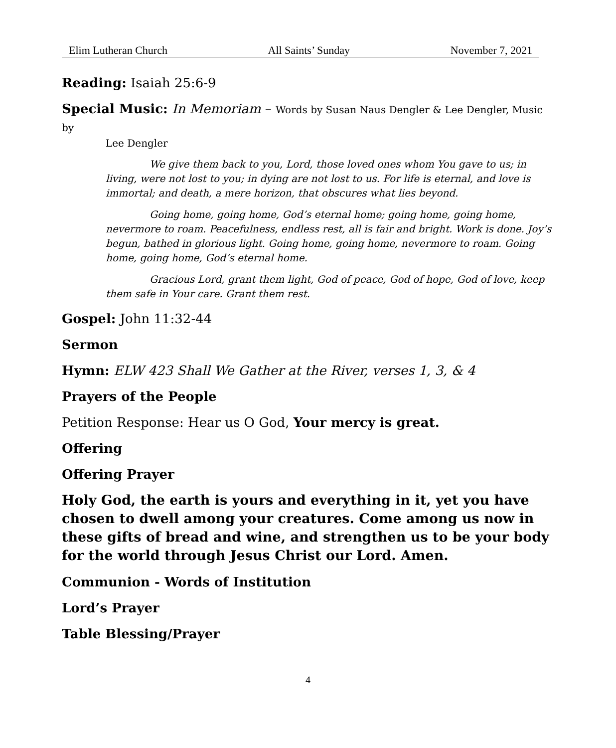Elim Lutheran Church All Saints’ Sunday November 7, 2021
Reading: Isaiah 25:6-9
Special Music: In Memoriam – Words by Susan Naus Dengler & Lee Dengler, Music by
Lee Dengler
We give them back to you, Lord, those loved ones whom You gave to us; in living, were not lost to you; in dying are not lost to us. For life is eternal, and love is immortal; and death, a mere horizon, that obscures what lies beyond.
Going home, going home, God’s eternal home; going home, going home, nevermore to roam. Peacefulness, endless rest, all is fair and bright. Work is done. Joy’s begun, bathed in glorious light. Going home, going home, nevermore to roam. Going home, going home, God’s eternal home.
Gracious Lord, grant them light, God of peace, God of hope, God of love, keep them safe in Your care. Grant them rest.
Gospel: John 11:32-44
Sermon
Hymn: ELW 423 Shall We Gather at the River, verses 1, 3, & 4
Prayers of the People
Petition Response: Hear us O God, Your mercy is great.
Offering
Offering Prayer
Holy God, the earth is yours and everything in it, yet you have chosen to dwell among your creatures. Come among us now in these gifts of bread and wine, and strengthen us to be your body for the world through Jesus Christ our Lord. Amen.
Communion - Words of Institution
Lord’s Prayer
Table Blessing/Prayer
4